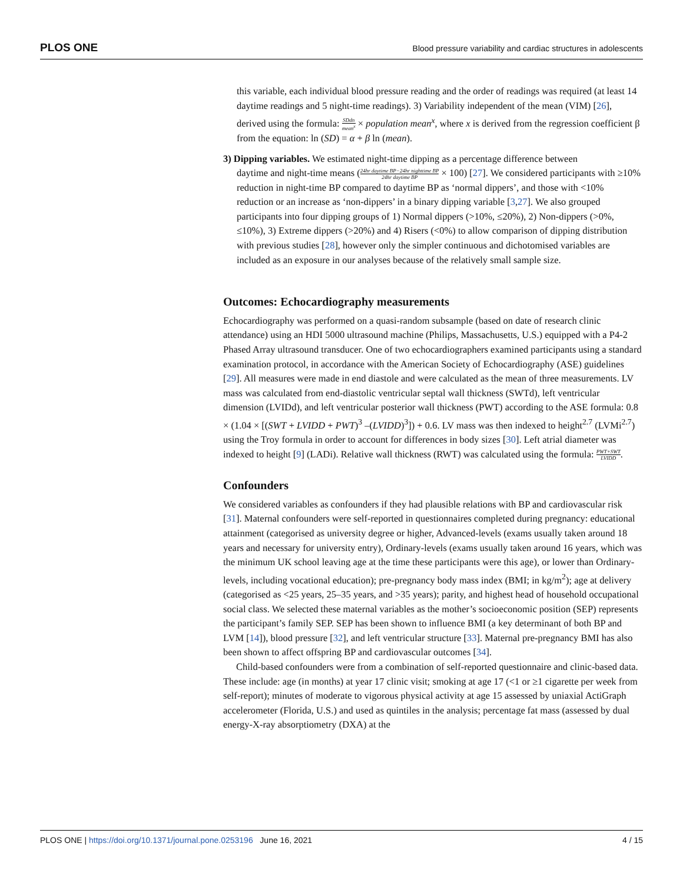PLOS ONE Blood pressure variability and cardiac structures in adolescents
this variable, each individual blood pressure reading and the order of readings was required (at least 14 daytime readings and 5 night-time readings). 3) Variability independent of the mean (VIM) [26], derived using the formula: SDdn mean<sup>x</sup> × population mean<sup>x</sup>, where x is derived from the regression coefficient β from the equation: ln (SD) = α + β ln (mean).
3) Dipping variables. We estimated night-time dipping as a percentage difference between
daytime and night-time means (24hr daytime BP−24hr nighttime BP 24hr daytime BP × 100) [27]. We considered participants with ≥10% reduction in night-time BP compared to daytime BP as ‘normal dippers’, and those with <10% reduction or an increase as ‘non-dippers’ in a binary dipping variable [3,27]. We also grouped participants into four dipping groups of 1) Normal dippers (>10%, ≤20%), 2) Non-dippers (>0%, ≤10%), 3) Extreme dippers (>20%) and 4) Risers (<0%) to allow comparison of dipping distribution with previous studies [28], however only the simpler continuous and dichotomised variables are included as an exposure in our analyses because of the relatively small sample size.
Outcomes: Echocardiography measurements
Echocardiography was performed on a quasi-random subsample (based on date of research clinic attendance) using an HDI 5000 ultrasound machine (Philips, Massachusetts, U.S.) equipped with a P4-2 Phased Array ultrasound transducer. One of two echocardiographers examined participants using a standard examination protocol, in accordance with the American Society of Echocardiography (ASE) guidelines [29]. All measures were made in end diastole and were calculated as the mean of three measurements. LV mass was calculated from end-diastolic ventricular septal wall thickness (SWTd), left ventricular dimension (LVIDd), and left ventricular posterior wall thickness (PWT) according to the ASE formula: 0.8 × (1.04 × [(SWT + LVIDD + PWT)<sup>3</sup> –(LVIDD)<sup>3</sup>]) + 0.6. LV mass was then indexed to height<sup>2.7</sup> (LVMi<sup>2.7</sup>) using the Troy formula in order to account for differences in body sizes [30]. Left atrial diameter was indexed to height [9] (LADi). Relative wall thickness (RWT) was calculated using the formula: PWT+SWT LVIDD.
Confounders
We considered variables as confounders if they had plausible relations with BP and cardiovascular risk [31]. Maternal confounders were self-reported in questionnaires completed during pregnancy: educational attainment (categorised as university degree or higher, Advanced-levels (exams usually taken around 18 years and necessary for university entry), Ordinary-levels (exams usually taken around 16 years, which was the minimum UK school leaving age at the time these participants were this age), or lower than Ordinary-levels, including vocational education); pre-pregnancy body mass index (BMI; in kg/m<sup>2</sup>); age at delivery (categorised as <25 years, 25–35 years, and >35 years); parity, and highest head of household occupational social class. We selected these maternal variables as the mother’s socioeconomic position (SEP) represents the participant’s family SEP. SEP has been shown to influence BMI (a key determinant of both BP and LVM [14]), blood pressure [32], and left ventricular structure [33]. Maternal pre-pregnancy BMI has also been shown to affect offspring BP and cardiovascular outcomes [34].
Child-based confounders were from a combination of self-reported questionnaire and clinic-based data. These include: age (in months) at year 17 clinic visit; smoking at age 17 (<1 or ≥1 cigarette per week from self-report); minutes of moderate to vigorous physical activity at age 15 assessed by uniaxial ActiGraph accelerometer (Florida, U.S.) and used as quintiles in the analysis; percentage fat mass (assessed by dual energy-X-ray absorptiometry (DXA) at the
PLOS ONE | https://doi.org/10.1371/journal.pone.0253196 June 16, 2021 4 / 15